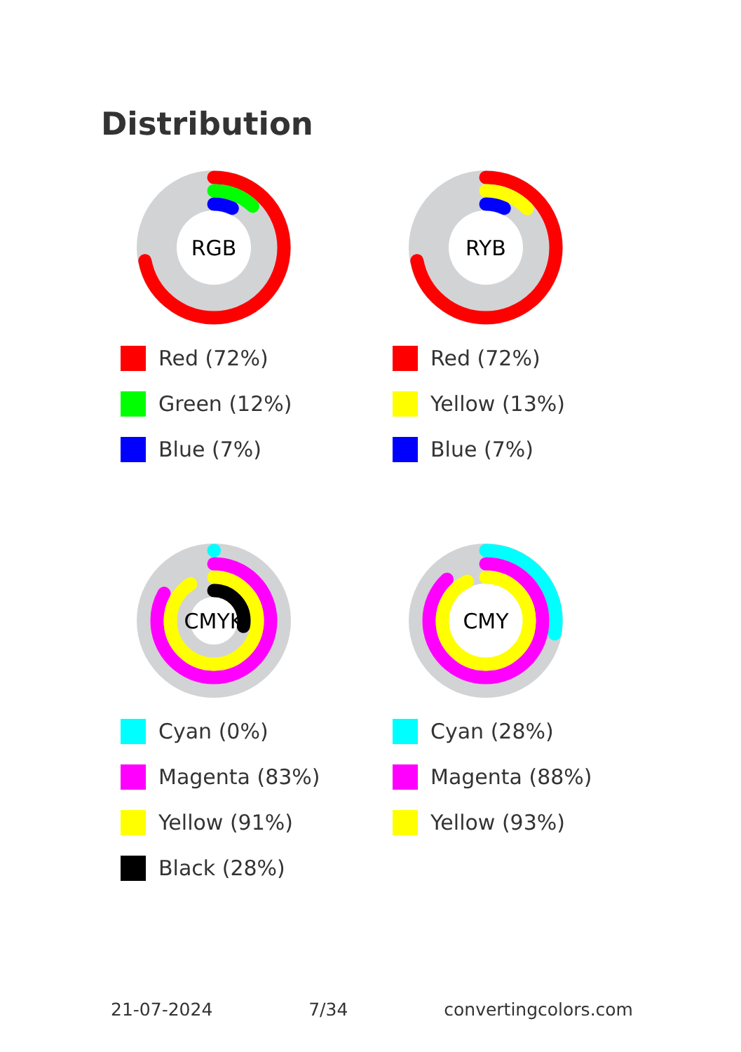Distribution
RGB
Red (72%)
Green (12%)
Blue (7%)
RYB
Red (72%)
Yellow (13%)
Blue (7%)
CMYK
Cyan (0%)
Magenta (83%)
Yellow (91%)
Black (28%)
CMY
Cyan (28%)
Magenta (88%)
Yellow (93%)
21-07-2024 7/34 convertingcolors.com